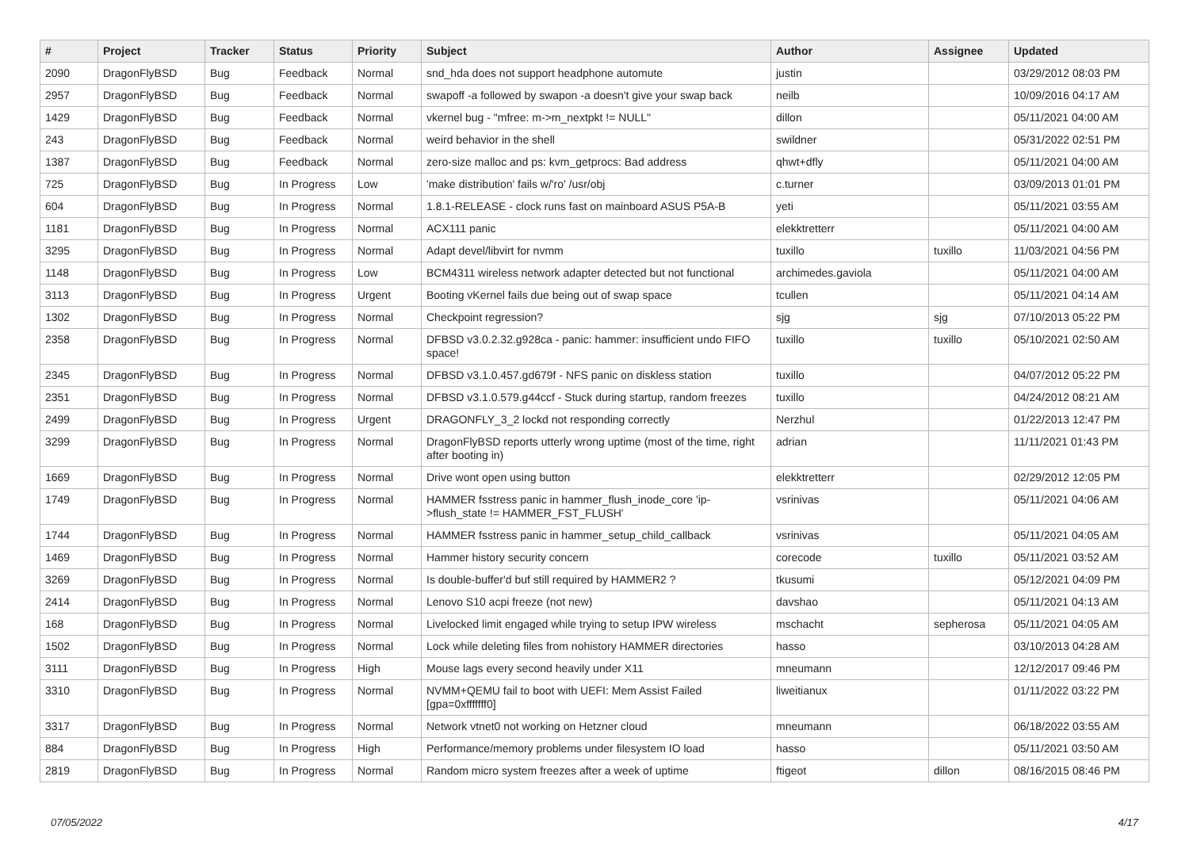| # | Project | Tracker | Status | Priority | Subject | Author | Assignee | Updated |
| --- | --- | --- | --- | --- | --- | --- | --- | --- |
| 2090 | DragonFlyBSD | Bug | Feedback | Normal | snd_hda does not support headphone automute | justin | | 03/29/2012 08:03 PM |
| 2957 | DragonFlyBSD | Bug | Feedback | Normal | swapoff -a followed by swapon -a doesn't give your swap back | neilb | | 10/09/2016 04:17 AM |
| 1429 | DragonFlyBSD | Bug | Feedback | Normal | vkernel bug - "mfree: m->m_nextpkt != NULL" | dillon | | 05/11/2021 04:00 AM |
| 243 | DragonFlyBSD | Bug | Feedback | Normal | weird behavior in the shell | swildner | | 05/31/2022 02:51 PM |
| 1387 | DragonFlyBSD | Bug | Feedback | Normal | zero-size malloc and ps: kvm_getprocs: Bad address | qhwt+dfly | | 05/11/2021 04:00 AM |
| 725 | DragonFlyBSD | Bug | In Progress | Low | 'make distribution' fails w/'ro' /usr/obj | c.turner | | 03/09/2013 01:01 PM |
| 604 | DragonFlyBSD | Bug | In Progress | Normal | 1.8.1-RELEASE - clock runs fast on mainboard ASUS P5A-B | yeti | | 05/11/2021 03:55 AM |
| 1181 | DragonFlyBSD | Bug | In Progress | Normal | ACX111 panic | elekktretterr | | 05/11/2021 04:00 AM |
| 3295 | DragonFlyBSD | Bug | In Progress | Normal | Adapt devel/libvirt for nvmm | tuxillo | tuxillo | 11/03/2021 04:56 PM |
| 1148 | DragonFlyBSD | Bug | In Progress | Low | BCM4311 wireless network adapter detected but not functional | archimedes.gaviola | | 05/11/2021 04:00 AM |
| 3113 | DragonFlyBSD | Bug | In Progress | Urgent | Booting vKernel fails due being out of swap space | tcullen | | 05/11/2021 04:14 AM |
| 1302 | DragonFlyBSD | Bug | In Progress | Normal | Checkpoint regression? | sjg | sjg | 07/10/2013 05:22 PM |
| 2358 | DragonFlyBSD | Bug | In Progress | Normal | DFBSD v3.0.2.32.g928ca - panic: hammer: insufficient undo FIFO space! | tuxillo | tuxillo | 05/10/2021 02:50 AM |
| 2345 | DragonFlyBSD | Bug | In Progress | Normal | DFBSD v3.1.0.457.gd679f - NFS panic on diskless station | tuxillo | | 04/07/2012 05:22 PM |
| 2351 | DragonFlyBSD | Bug | In Progress | Normal | DFBSD v3.1.0.579.g44ccf - Stuck during startup, random freezes | tuxillo | | 04/24/2012 08:21 AM |
| 2499 | DragonFlyBSD | Bug | In Progress | Urgent | DRAGONFLY_3_2 lockd not responding correctly | Nerzhul | | 01/22/2013 12:47 PM |
| 3299 | DragonFlyBSD | Bug | In Progress | Normal | DragonFlyBSD reports utterly wrong uptime (most of the time, right after booting in) | adrian | | 11/11/2021 01:43 PM |
| 1669 | DragonFlyBSD | Bug | In Progress | Normal | Drive wont open using button | elekktretterr | | 02/29/2012 12:05 PM |
| 1749 | DragonFlyBSD | Bug | In Progress | Normal | HAMMER fsstress panic in hammer_flush_inode_core 'ip->flush_state != HAMMER_FST_FLUSH' | vsrinivas | | 05/11/2021 04:06 AM |
| 1744 | DragonFlyBSD | Bug | In Progress | Normal | HAMMER fsstress panic in hammer_setup_child_callback | vsrinivas | | 05/11/2021 04:05 AM |
| 1469 | DragonFlyBSD | Bug | In Progress | Normal | Hammer history security concern | corecode | tuxillo | 05/11/2021 03:52 AM |
| 3269 | DragonFlyBSD | Bug | In Progress | Normal | Is double-buffer'd buf still required by HAMMER2 ? | tkusumi | | 05/12/2021 04:09 PM |
| 2414 | DragonFlyBSD | Bug | In Progress | Normal | Lenovo S10 acpi freeze (not new) | davshao | | 05/11/2021 04:13 AM |
| 168 | DragonFlyBSD | Bug | In Progress | Normal | Livelocked limit engaged while trying to setup IPW wireless | mschacht | sepherosa | 05/11/2021 04:05 AM |
| 1502 | DragonFlyBSD | Bug | In Progress | Normal | Lock while deleting files from nohistory HAMMER directories | hasso | | 03/10/2013 04:28 AM |
| 3111 | DragonFlyBSD | Bug | In Progress | High | Mouse lags every second heavily under X11 | mneumann | | 12/12/2017 09:46 PM |
| 3310 | DragonFlyBSD | Bug | In Progress | Normal | NVMM+QEMU fail to boot with UEFI: Mem Assist Failed [gpa=0xfffffff0] | liweitianux | | 01/11/2022 03:22 PM |
| 3317 | DragonFlyBSD | Bug | In Progress | Normal | Network vtnet0 not working on Hetzner cloud | mneumann | | 06/18/2022 03:55 AM |
| 884 | DragonFlyBSD | Bug | In Progress | High | Performance/memory problems under filesystem IO load | hasso | | 05/11/2021 03:50 AM |
| 2819 | DragonFlyBSD | Bug | In Progress | Normal | Random micro system freezes after a week of uptime | ftigeot | dillon | 08/16/2015 08:46 PM |
07/05/2022 4/17